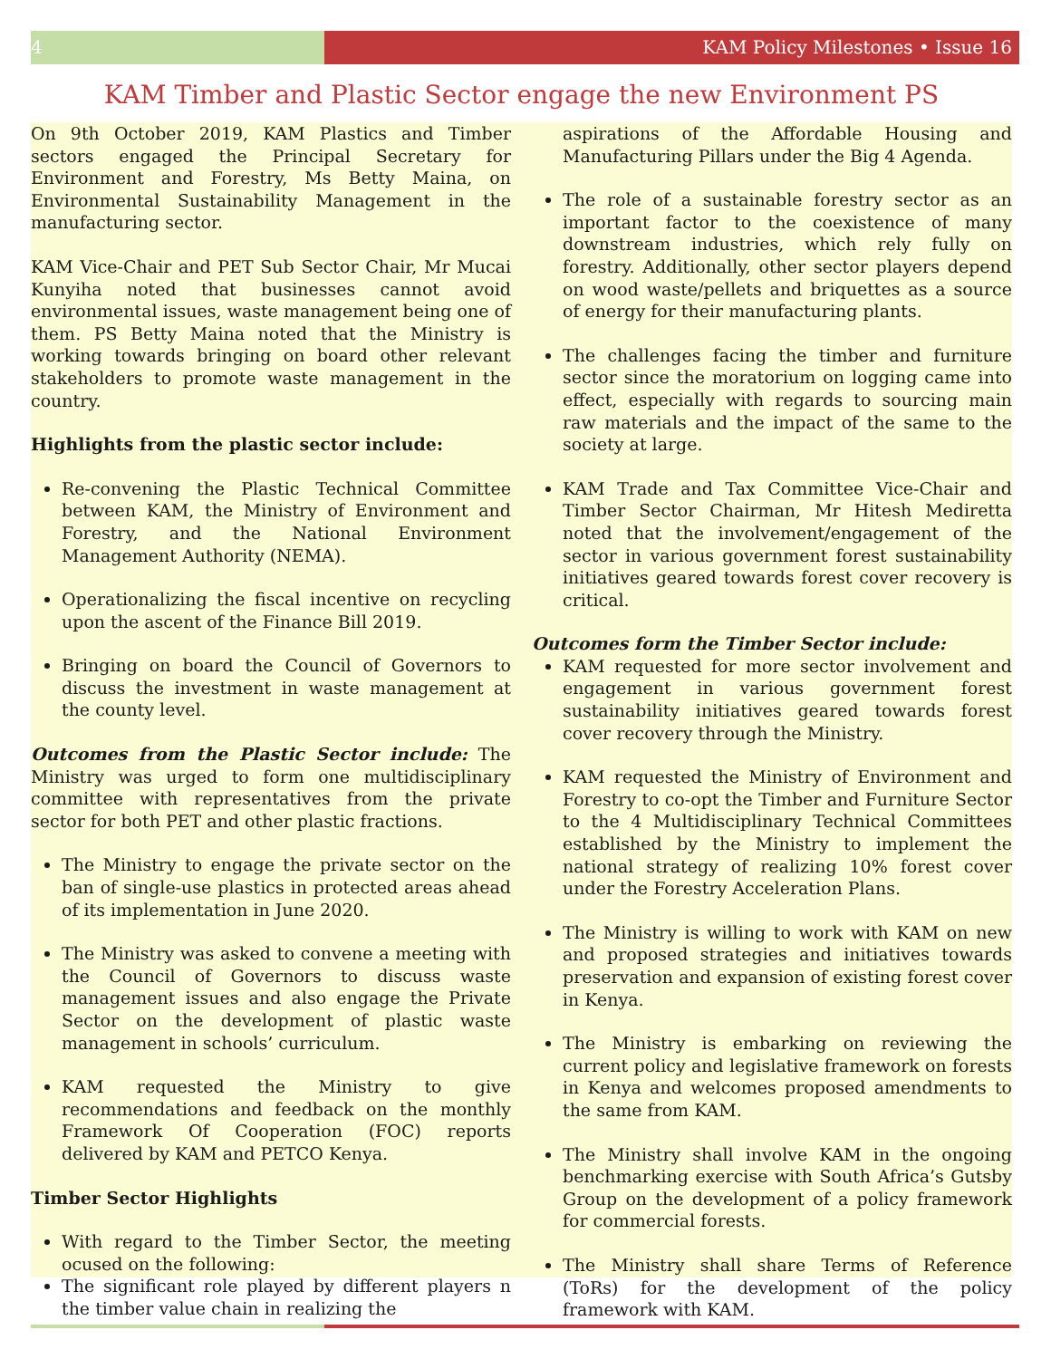4 KAM Policy Milestones • Issue 16
KAM Timber and Plastic Sector engage the new Environment PS
On 9th October 2019, KAM Plastics and Timber sectors engaged the Principal Secretary for Environment and Forestry, Ms Betty Maina, on Environmental Sustainability Management in the manufacturing sector.
KAM Vice-Chair and PET Sub Sector Chair, Mr Mucai Kunyiha noted that businesses cannot avoid environmental issues, waste management being one of them. PS Betty Maina noted that the Ministry is working towards bringing on board other relevant stakeholders to promote waste management in the country.
Highlights from the plastic sector include:
Re-convening the Plastic Technical Committee between KAM, the Ministry of Environment and Forestry, and the National Environment Management Authority (NEMA).
Operationalizing the fiscal incentive on recycling upon the ascent of the Finance Bill 2019.
Bringing on board the Council of Governors to discuss the investment in waste management at the county level.
Outcomes from the Plastic Sector include: The Ministry was urged to form one multidisciplinary committee with representatives from the private sector for both PET and other plastic fractions.
The Ministry to engage the private sector on the ban of single-use plastics in protected areas ahead of its implementation in June 2020.
The Ministry was asked to convene a meeting with the Council of Governors to discuss waste management issues and also engage the Private Sector on the development of plastic waste management in schools’ curriculum.
KAM requested the Ministry to give recommendations and feedback on the monthly Framework Of Cooperation (FOC) reports delivered by KAM and PETCO Kenya.
Timber Sector Highlights
With regard to the Timber Sector, the meeting ocused on the following:
The significant role played by different players n the timber value chain in realizing the
aspirations of the Affordable Housing and Manufacturing Pillars under the Big 4 Agenda.
The role of a sustainable forestry sector as an important factor to the coexistence of many downstream industries, which rely fully on forestry. Additionally, other sector players depend on wood waste/pellets and briquettes as a source of energy for their manufacturing plants.
The challenges facing the timber and furniture sector since the moratorium on logging came into effect, especially with regards to sourcing main raw materials and the impact of the same to the society at large.
KAM Trade and Tax Committee Vice-Chair and Timber Sector Chairman, Mr Hitesh Mediretta noted that the involvement/engagement of the sector in various government forest sustainability initiatives geared towards forest cover recovery is critical.
Outcomes form the Timber Sector include:
KAM requested for more sector involvement and engagement in various government forest sustainability initiatives geared towards forest cover recovery through the Ministry.
KAM requested the Ministry of Environment and Forestry to co-opt the Timber and Furniture Sector to the 4 Multidisciplinary Technical Committees established by the Ministry to implement the national strategy of realizing 10% forest cover under the Forestry Acceleration Plans.
The Ministry is willing to work with KAM on new and proposed strategies and initiatives towards preservation and expansion of existing forest cover in Kenya.
The Ministry is embarking on reviewing the current policy and legislative framework on forests in Kenya and welcomes proposed amendments to the same from KAM.
The Ministry shall involve KAM in the ongoing benchmarking exercise with South Africa’s Gutsby Group on the development of a policy framework for commercial forests.
The Ministry shall share Terms of Reference (ToRs) for the development of the policy framework with KAM.